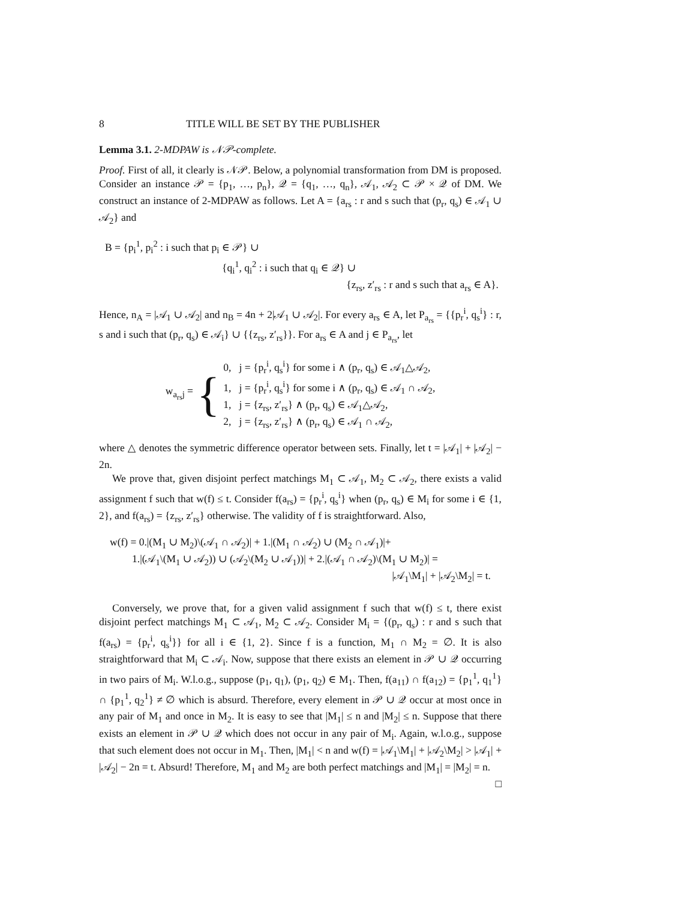8 TITLE WILL BE SET BY THE PUBLISHER
Lemma 3.1. 2-MDPAW is 𝒩𝒫-complete.
Proof. First of all, it clearly is 𝒩𝒫. Below, a polynomial transformation from DM is proposed. Consider an instance 𝒫 = {p<sub>1</sub>, …, p<sub>n</sub>}, 𝒬 = {q<sub>1</sub>, …, q<sub>n</sub>}, 𝒜<sub>1</sub>, 𝒜<sub>2</sub> ⊂ 𝒫 × 𝒬 of DM. We construct an instance of 2-MDPAW as follows. Let A = {a<sub>rs</sub> : r and s such that (p<sub>r</sub>, q<sub>s</sub>) ∈ 𝒜<sub>1</sub> ∪ 𝒜<sub>2</sub>} and
B = {p<sub>i</sub><sup>1</sup>, p<sub>i</sub><sup>2</sup> : i such that p<sub>i</sub> ∈ 𝒫} ∪
{q<sub>i</sub><sup>1</sup>, q<sub>i</sub><sup>2</sup> : i such that q<sub>i</sub> ∈ 𝒬} ∪
{z<sub>rs</sub>, z′<sub>rs</sub> : r and s such that a<sub>rs</sub> ∈ A}.
Hence, n<sub>A</sub> = |𝒜<sub>1</sub> ∪ 𝒜<sub>2</sub>| and n<sub>B</sub> = 4n + 2|𝒜<sub>1</sub> ∪ 𝒜<sub>2</sub>|. For every a<sub>rs</sub> ∈ A, let P<sub>a<sub>rs</sub></sub> = {{p<sub>r</sub><sup>i</sup>, q<sub>s</sub><sup>i</sup>} : r, s and i such that (p<sub>r</sub>, q<sub>s</sub>) ∈ 𝒜<sub>i</sub>} ∪ {{z<sub>rs</sub>, z′<sub>rs</sub>}}. For a<sub>rs</sub> ∈ A and j ∈ P<sub>a<sub>rs</sub></sub>, let
w<sub>a<sub>rs</sub>j</sub> = {
0, j = {p<sub>r</sub><sup>i</sup>, q<sub>s</sub><sup>i</sup>} for some i ∧ (p<sub>r</sub>, q<sub>s</sub>) ∈ 𝒜<sub>1</sub>△𝒜<sub>2</sub>,
1, j = {p<sub>r</sub><sup>i</sup>, q<sub>s</sub><sup>i</sup>} for some i ∧ (p<sub>r</sub>, q<sub>s</sub>) ∈ 𝒜<sub>1</sub> ∩ 𝒜<sub>2</sub>,
1, j = {z<sub>rs</sub>, z′<sub>rs</sub>} ∧ (p<sub>r</sub>, q<sub>s</sub>) ∈ 𝒜<sub>1</sub>△𝒜<sub>2</sub>,
2, j = {z<sub>rs</sub>, z′<sub>rs</sub>} ∧ (p<sub>r</sub>, q<sub>s</sub>) ∈ 𝒜<sub>1</sub> ∩ 𝒜<sub>2</sub>,
where △ denotes the symmetric difference operator between sets. Finally, let t = |𝒜<sub>1</sub>| + |𝒜<sub>2</sub>| − 2n.
We prove that, given disjoint perfect matchings M<sub>1</sub> ⊂ 𝒜<sub>1</sub>, M<sub>2</sub> ⊂ 𝒜<sub>2</sub>, there exists a valid assignment f such that w(f) ≤ t. Consider f(a<sub>rs</sub>) = {p<sub>r</sub><sup>i</sup>, q<sub>s</sub><sup>i</sup>} when (p<sub>r</sub>, q<sub>s</sub>) ∈ M<sub>i</sub> for some i ∈ {1, 2}, and f(a<sub>rs</sub>) = {z<sub>rs</sub>, z′<sub>rs</sub>} otherwise. The validity of f is straightforward. Also,
w(f) = 0.|(M<sub>1</sub> ∪ M<sub>2</sub>)\(𝒜<sub>1</sub> ∩ 𝒜<sub>2</sub>)| + 1.|(M<sub>1</sub> ∩ 𝒜<sub>2</sub>) ∪ (M<sub>2</sub> ∩ 𝒜<sub>1</sub>)|+
1.|(𝒜<sub>1</sub>\(M<sub>1</sub> ∪ 𝒜<sub>2</sub>)) ∪ (𝒜<sub>2</sub>\(M<sub>2</sub> ∪ 𝒜<sub>1</sub>))| + 2.|(𝒜<sub>1</sub> ∩ 𝒜<sub>2</sub>)\(M<sub>1</sub> ∪ M<sub>2</sub>)| =
|𝒜<sub>1</sub>\M<sub>1</sub>| + |𝒜<sub>2</sub>\M<sub>2</sub>| = t.
Conversely, we prove that, for a given valid assignment f such that w(f) ≤ t, there exist disjoint perfect matchings M<sub>1</sub> ⊂ 𝒜<sub>1</sub>, M<sub>2</sub> ⊂ 𝒜<sub>2</sub>. Consider M<sub>i</sub> = {(p<sub>r</sub>, q<sub>s</sub>) : r and s such that f(a<sub>rs</sub>) = {p<sub>r</sub><sup>i</sup>, q<sub>s</sub><sup>i</sup>}} for all i ∈ {1, 2}. Since f is a function, M<sub>1</sub> ∩ M<sub>2</sub> = ∅. It is also straightforward that M<sub>i</sub> ⊂ 𝒜<sub>i</sub>. Now, suppose that there exists an element in 𝒫 ∪ 𝒬 occurring in two pairs of M<sub>i</sub>. W.l.o.g., suppose (p<sub>1</sub>, q<sub>1</sub>), (p<sub>1</sub>, q<sub>2</sub>) ∈ M<sub>1</sub>. Then, f(a<sub>11</sub>) ∩ f(a<sub>12</sub>) = {p<sub>1</sub><sup>1</sup>, q<sub>1</sub><sup>1</sup>} ∩ {p<sub>1</sub><sup>1</sup>, q<sub>2</sub><sup>1</sup>} ≠ ∅ which is absurd. Therefore, every element in 𝒫 ∪ 𝒬 occur at most once in any pair of M<sub>1</sub> and once in M<sub>2</sub>. It is easy to see that |M<sub>1</sub>| ≤ n and |M<sub>2</sub>| ≤ n. Suppose that there exists an element in 𝒫 ∪ 𝒬 which does not occur in any pair of M<sub>i</sub>. Again, w.l.o.g., suppose that such element does not occur in M<sub>1</sub>. Then, |M<sub>1</sub>| < n and w(f) = |𝒜<sub>1</sub>\M<sub>1</sub>| + |𝒜<sub>2</sub>\M<sub>2</sub>| > |𝒜<sub>1</sub>| + |𝒜<sub>2</sub>| − 2n = t. Absurd! Therefore, M<sub>1</sub> and M<sub>2</sub> are both perfect matchings and |M<sub>1</sub>| = |M<sub>2</sub>| = n. □